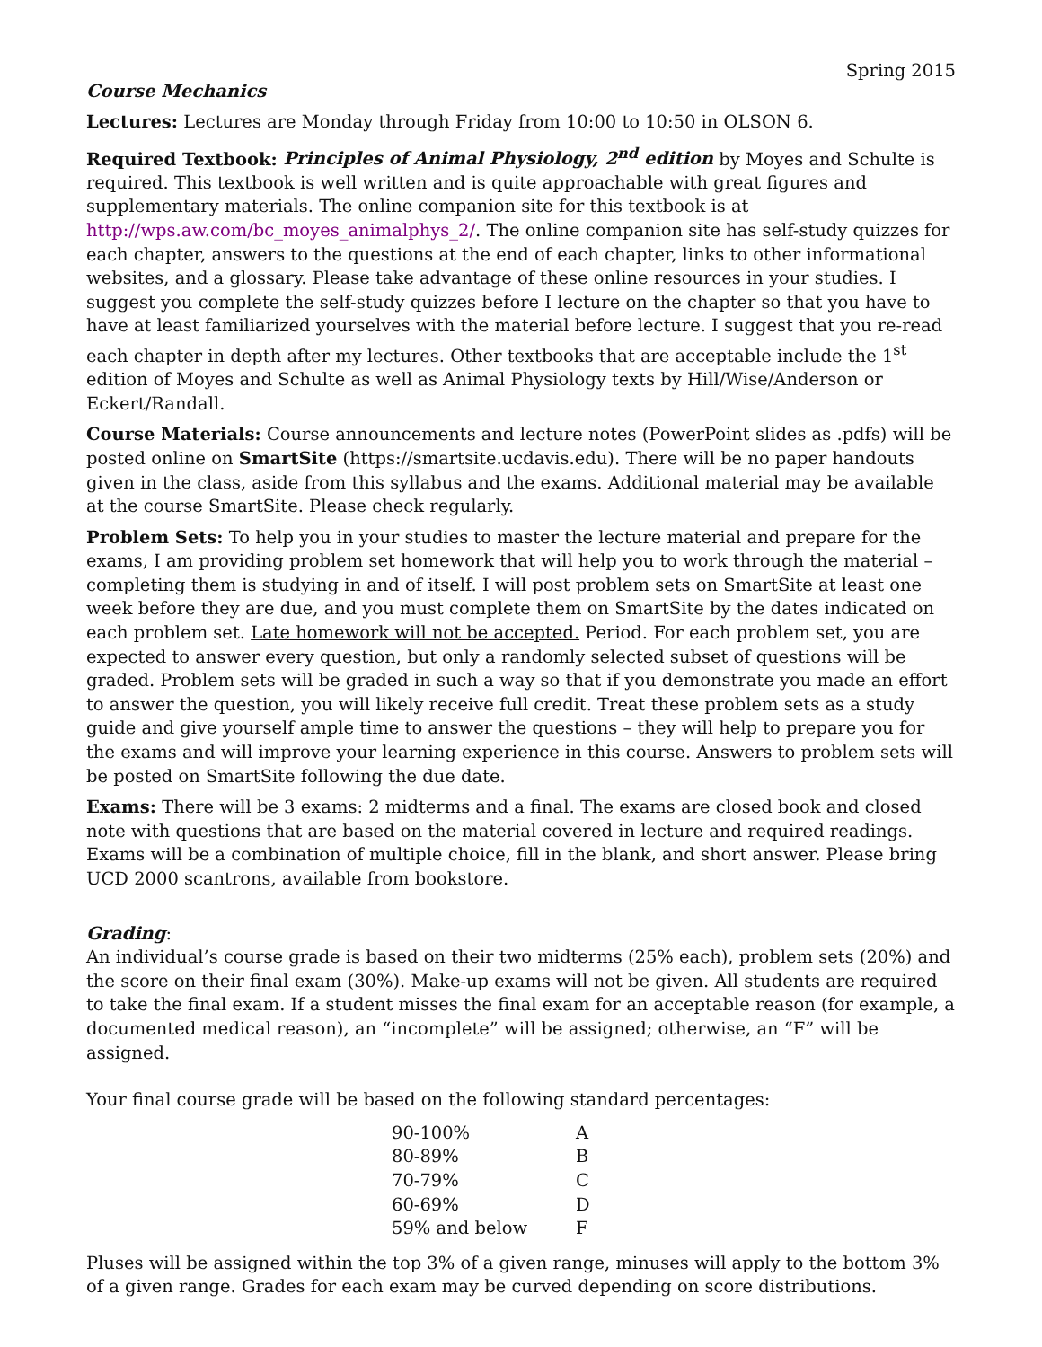Spring 2015
Course Mechanics
Lectures: Lectures are Monday through Friday from 10:00 to 10:50 in OLSON 6.
Required Textbook: Principles of Animal Physiology, 2<sup>nd</sup> edition by Moyes and Schulte is required. This textbook is well written and is quite approachable with great figures and supplementary materials. The online companion site for this textbook is at http://wps.aw.com/bc_moyes_animalphys_2/. The online companion site has self-study quizzes for each chapter, answers to the questions at the end of each chapter, links to other informational websites, and a glossary. Please take advantage of these online resources in your studies. I suggest you complete the self-study quizzes before I lecture on the chapter so that you have to have at least familiarized yourselves with the material before lecture. I suggest that you re-read each chapter in depth after my lectures. Other textbooks that are acceptable include the 1<sup>st</sup> edition of Moyes and Schulte as well as Animal Physiology texts by Hill/Wise/Anderson or Eckert/Randall.
Course Materials: Course announcements and lecture notes (PowerPoint slides as .pdfs) will be posted online on SmartSite (https://smartsite.ucdavis.edu). There will be no paper handouts given in the class, aside from this syllabus and the exams. Additional material may be available at the course SmartSite. Please check regularly.
Problem Sets: To help you in your studies to master the lecture material and prepare for the exams, I am providing problem set homework that will help you to work through the material – completing them is studying in and of itself. I will post problem sets on SmartSite at least one week before they are due, and you must complete them on SmartSite by the dates indicated on each problem set. Late homework will not be accepted. Period. For each problem set, you are expected to answer every question, but only a randomly selected subset of questions will be graded. Problem sets will be graded in such a way so that if you demonstrate you made an effort to answer the question, you will likely receive full credit. Treat these problem sets as a study guide and give yourself ample time to answer the questions – they will help to prepare you for the exams and will improve your learning experience in this course. Answers to problem sets will be posted on SmartSite following the due date.
Exams: There will be 3 exams: 2 midterms and a final. The exams are closed book and closed note with questions that are based on the material covered in lecture and required readings. Exams will be a combination of multiple choice, fill in the blank, and short answer. Please bring UCD 2000 scantrons, available from bookstore.
Grading:
An individual’s course grade is based on their two midterms (25% each), problem sets (20%) and the score on their final exam (30%). Make-up exams will not be given. All students are required to take the final exam. If a student misses the final exam for an acceptable reason (for example, a documented medical reason), an “incomplete” will be assigned; otherwise, an “F” will be assigned.
Your final course grade will be based on the following standard percentages:
| 90-100% | A |
| 80-89% | B |
| 70-79% | C |
| 60-69% | D |
| 59% and below | F |
Pluses will be assigned within the top 3% of a given range, minuses will apply to the bottom 3% of a given range. Grades for each exam may be curved depending on score distributions.